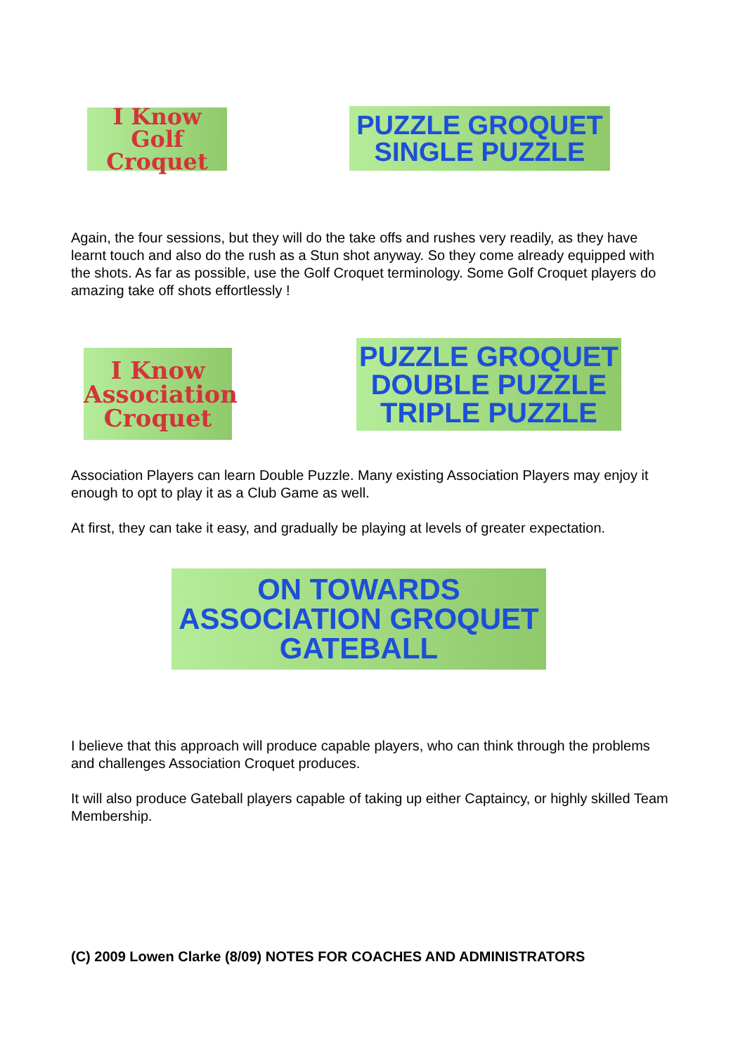I Know Golf
Croquet
PUZZLE GROQUET
SINGLE PUZZLE
Again, the four sessions, but they will do the take offs and rushes very readily, as they have learnt touch and also do the rush as a Stun shot anyway. So they come already equipped with the shots. As far as possible, use the Golf Croquet terminology. Some Golf Croquet players do amazing take off shots effortlessly !
I Know
Association
Croquet
PUZZLE GROQUET
DOUBLE PUZZLE
TRIPLE PUZZLE
Association Players can learn Double Puzzle. Many existing Association Players may enjoy it enough to opt to play it as a Club Game as well.
At first, they can take it easy, and gradually be playing at levels of greater expectation.
ON TOWARDS
ASSOCIATION GROQUET
GATEBALL
I believe that this approach will produce capable players, who can think through the problems and challenges Association Croquet produces.
It will also produce Gateball players capable of taking up either Captaincy, or highly skilled Team Membership.
(C) 2009 Lowen Clarke (8/09) NOTES FOR COACHES AND ADMINISTRATORS